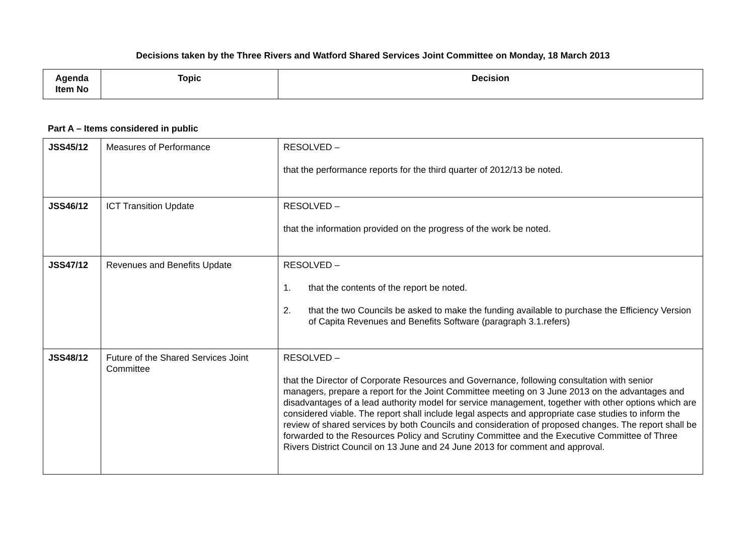Decisions taken by the Three Rivers and Watford Shared Services Joint Committee on Monday, 18 March 2013
| Agenda Item No | Topic | Decision |
| --- | --- | --- |
Part A – Items considered in public
| JSS45/12 | Measures of Performance | RESOLVED – that the performance reports for the third quarter of 2012/13 be noted. |
| JSS46/12 | ICT Transition Update | RESOLVED – that the information provided on the progress of the work be noted. |
| JSS47/12 | Revenues and Benefits Update | RESOLVED – 1. that the contents of the report be noted. 2. that the two Councils be asked to make the funding available to purchase the Efficiency Version of Capita Revenues and Benefits Software (paragraph 3.1.refers) |
| JSS48/12 | Future of the Shared Services Joint Committee | RESOLVED – that the Director of Corporate Resources and Governance, following consultation with senior managers, prepare a report for the Joint Committee meeting on 3 June 2013 on the advantages and disadvantages of a lead authority model for service management, together with other options which are considered viable. The report shall include legal aspects and appropriate case studies to inform the review of shared services by both Councils and consideration of proposed changes. The report shall be forwarded to the Resources Policy and Scrutiny Committee and the Executive Committee of Three Rivers District Council on 13 June and 24 June 2013 for comment and approval. |